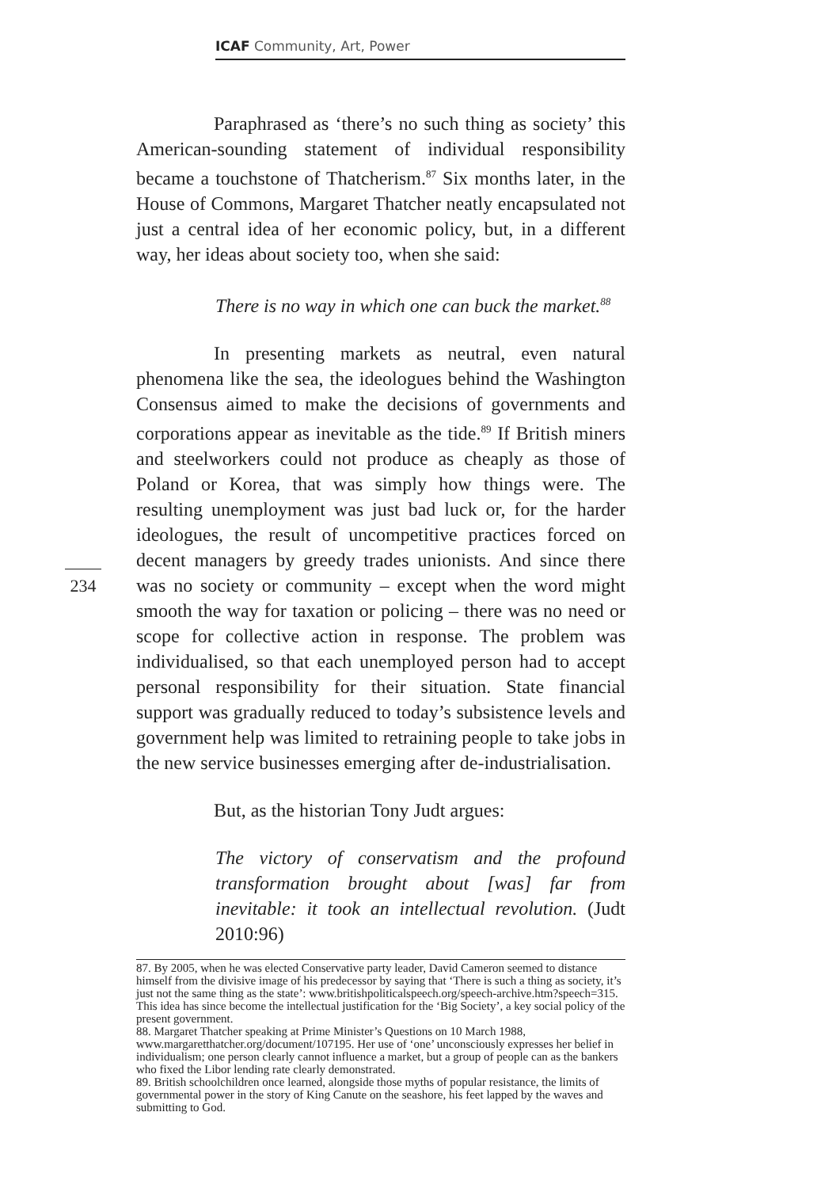ICAF Community, Art, Power
234
Paraphrased as ‘there’s no such thing as society’ this American-sounding statement of individual responsibility became a touchstone of Thatcherism.<sup>87</sup> Six months later, in the House of Commons, Margaret Thatcher neatly encapsulated not just a central idea of her economic policy, but, in a different way, her ideas about society too, when she said:
There is no way in which one can buck the market.<sup>88</sup>
In presenting markets as neutral, even natural phenomena like the sea, the ideologues behind the Washington Consensus aimed to make the decisions of governments and corporations appear as inevitable as the tide.<sup>89</sup> If British miners and steelworkers could not produce as cheaply as those of Poland or Korea, that was simply how things were. The resulting unemployment was just bad luck or, for the harder ideologues, the result of uncompetitive practices forced on decent managers by greedy trades unionists. And since there was no society or community – except when the word might smooth the way for taxation or policing – there was no need or scope for collective action in response. The problem was individualised, so that each unemployed person had to accept personal responsibility for their situation. State financial support was gradually reduced to today’s subsistence levels and government help was limited to retraining people to take jobs in the new service businesses emerging after de-industrialisation.
But, as the historian Tony Judt argues:
The victory of conservatism and the profound transformation brought about [was] far from inevitable: it took an intellectual revolution. (Judt 2010:96)
87. By 2005, when he was elected Conservative party leader, David Cameron seemed to distance himself from the divisive image of his predecessor by saying that ‘There is such a thing as society, it’s just not the same thing as the state’: www.britishpoliticalspeech.org/speech-archive.htm?speech=315. This idea has since become the intellectual justification for the ‘Big Society’, a key social policy of the present government.
88. Margaret Thatcher speaking at Prime Minister’s Questions on 10 March 1988, www.margaretthatcher.org/document/107195. Her use of ‘one’ unconsciously expresses her belief in individualism; one person clearly cannot influence a market, but a group of people can as the bankers who fixed the Libor lending rate clearly demonstrated.
89. British schoolchildren once learned, alongside those myths of popular resistance, the limits of governmental power in the story of King Canute on the seashore, his feet lapped by the waves and submitting to God.